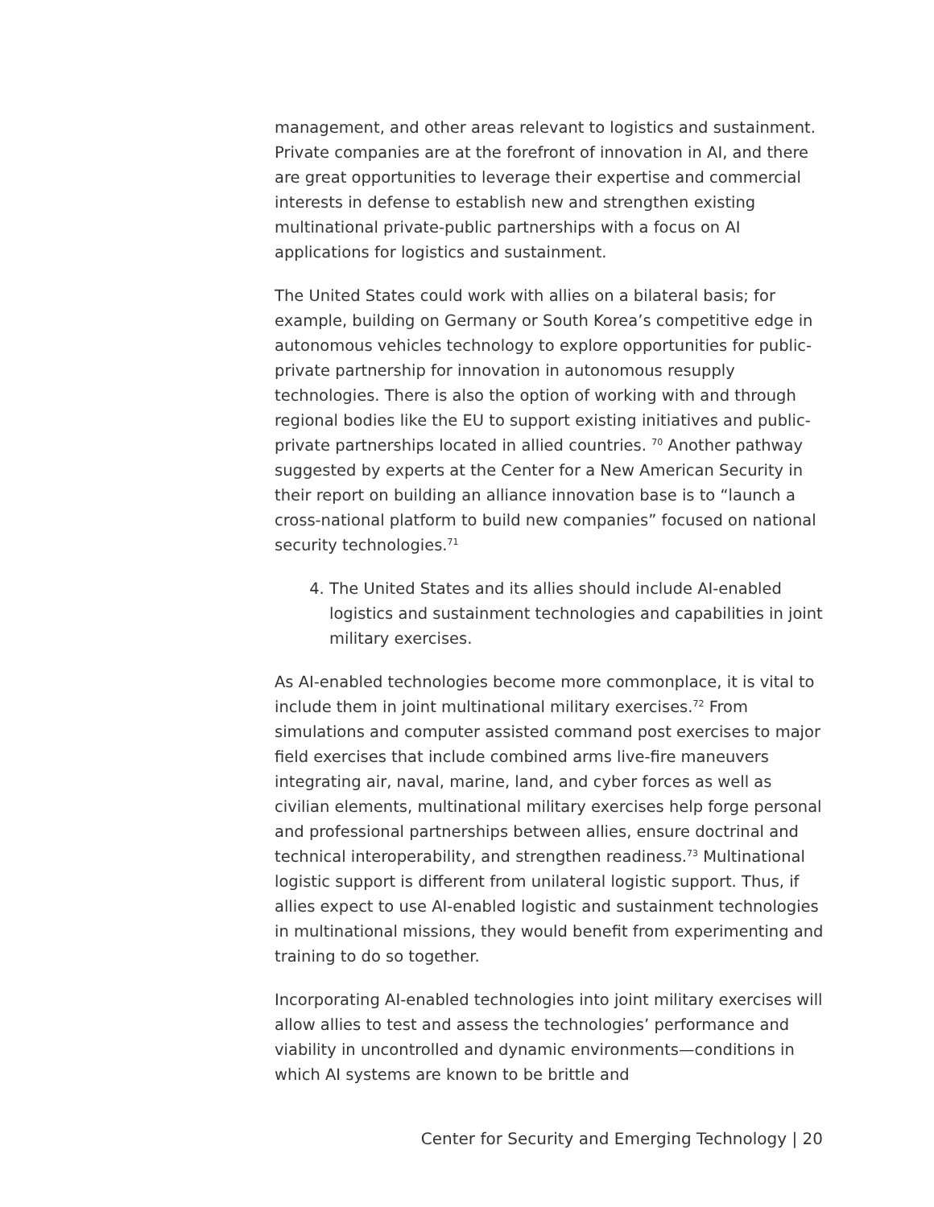management, and other areas relevant to logistics and sustainment. Private companies are at the forefront of innovation in AI, and there are great opportunities to leverage their expertise and commercial interests in defense to establish new and strengthen existing multinational private-public partnerships with a focus on AI applications for logistics and sustainment.
The United States could work with allies on a bilateral basis; for example, building on Germany or South Korea’s competitive edge in autonomous vehicles technology to explore opportunities for public-private partnership for innovation in autonomous resupply technologies. There is also the option of working with and through regional bodies like the EU to support existing initiatives and public-private partnerships located in allied countries. <sup>70</sup> Another pathway suggested by experts at the Center for a New American Security in their report on building an alliance innovation base is to “launch a cross-national platform to build new companies” focused on national security technologies.<sup>71</sup>
4. The United States and its allies should include AI-enabled logistics and sustainment technologies and capabilities in joint military exercises.
As AI-enabled technologies become more commonplace, it is vital to include them in joint multinational military exercises.<sup>72</sup> From simulations and computer assisted command post exercises to major field exercises that include combined arms live-fire maneuvers integrating air, naval, marine, land, and cyber forces as well as civilian elements, multinational military exercises help forge personal and professional partnerships between allies, ensure doctrinal and technical interoperability, and strengthen readiness.<sup>73</sup> Multinational logistic support is different from unilateral logistic support. Thus, if allies expect to use AI-enabled logistic and sustainment technologies in multinational missions, they would benefit from experimenting and training to do so together.
Incorporating AI-enabled technologies into joint military exercises will allow allies to test and assess the technologies’ performance and viability in uncontrolled and dynamic environments—conditions in which AI systems are known to be brittle and
Center for Security and Emerging Technology | 20